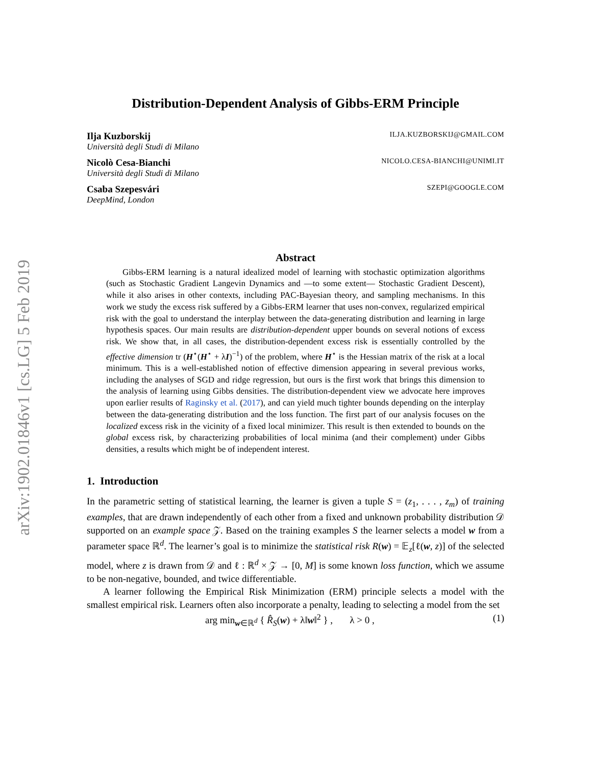arXiv:1902.01846v1 [cs.LG] 5 Feb 2019
Distribution-Dependent Analysis of Gibbs-ERM Principle
Ilja Kuzborskij ILJA.KUZBORSKIJ@GMAIL.COM
Università degli Studi di Milano
Nicolò Cesa-Bianchi NICOLO.CESA-BIANCHI@UNIMI.IT
Università degli Studi di Milano
Csaba Szepesvári SZEPI@GOOGLE.COM
DeepMind, London
Abstract
Gibbs-ERM learning is a natural idealized model of learning with stochastic optimization algorithms (such as Stochastic Gradient Langevin Dynamics and —to some extent— Stochastic Gradient Descent), while it also arises in other contexts, including PAC-Bayesian theory, and sampling mechanisms. In this work we study the excess risk suffered by a Gibbs-ERM learner that uses non-convex, regularized empirical risk with the goal to understand the interplay between the data-generating distribution and learning in large hypothesis spaces. Our main results are distribution-dependent upper bounds on several notions of excess risk. We show that, in all cases, the distribution-dependent excess risk is essentially controlled by the effective dimension tr (H<sup>⋆</sup>(H<sup>⋆</sup> + λI)<sup>−1</sup>) of the problem, where H<sup>⋆</sup> is the Hessian matrix of the risk at a local minimum. This is a well-established notion of effective dimension appearing in several previous works, including the analyses of SGD and ridge regression, but ours is the first work that brings this dimension to the analysis of learning using Gibbs densities. The distribution-dependent view we advocate here improves upon earlier results of Raginsky et al. (2017), and can yield much tighter bounds depending on the interplay between the data-generating distribution and the loss function. The first part of our analysis focuses on the localized excess risk in the vicinity of a fixed local minimizer. This result is then extended to bounds on the global excess risk, by characterizing probabilities of local minima (and their complement) under Gibbs densities, a results which might be of independent interest.
1. Introduction
In the parametric setting of statistical learning, the learner is given a tuple S = (z<sub>1</sub>, . . . , z<sub>m</sub>) of training examples, that are drawn independently of each other from a fixed and unknown probability distribution 𝒟 supported on an example space 𝒵. Based on the training examples S the learner selects a model w from a parameter space ℝ<sup>d</sup>. The learner’s goal is to minimize the statistical risk R(w) = 𝔼<sub>z</sub>[ℓ(w, z)] of the selected model, where z is drawn from 𝒟 and ℓ : ℝ<sup>d</sup> × 𝒵 → [0, M] is some known loss function, which we assume to be non-negative, bounded, and twice differentiable.
A learner following the Empirical Risk Minimization (ERM) principle selects a model with the smallest empirical risk. Learners often also incorporate a penalty, leading to selecting a model from the set
arg min<sub>w∈ℝ<sup>d</sup></sub> { R̂<sub>S</sub>(w) + λ‖w‖<sup>2</sup> } , λ > 0 , (1)